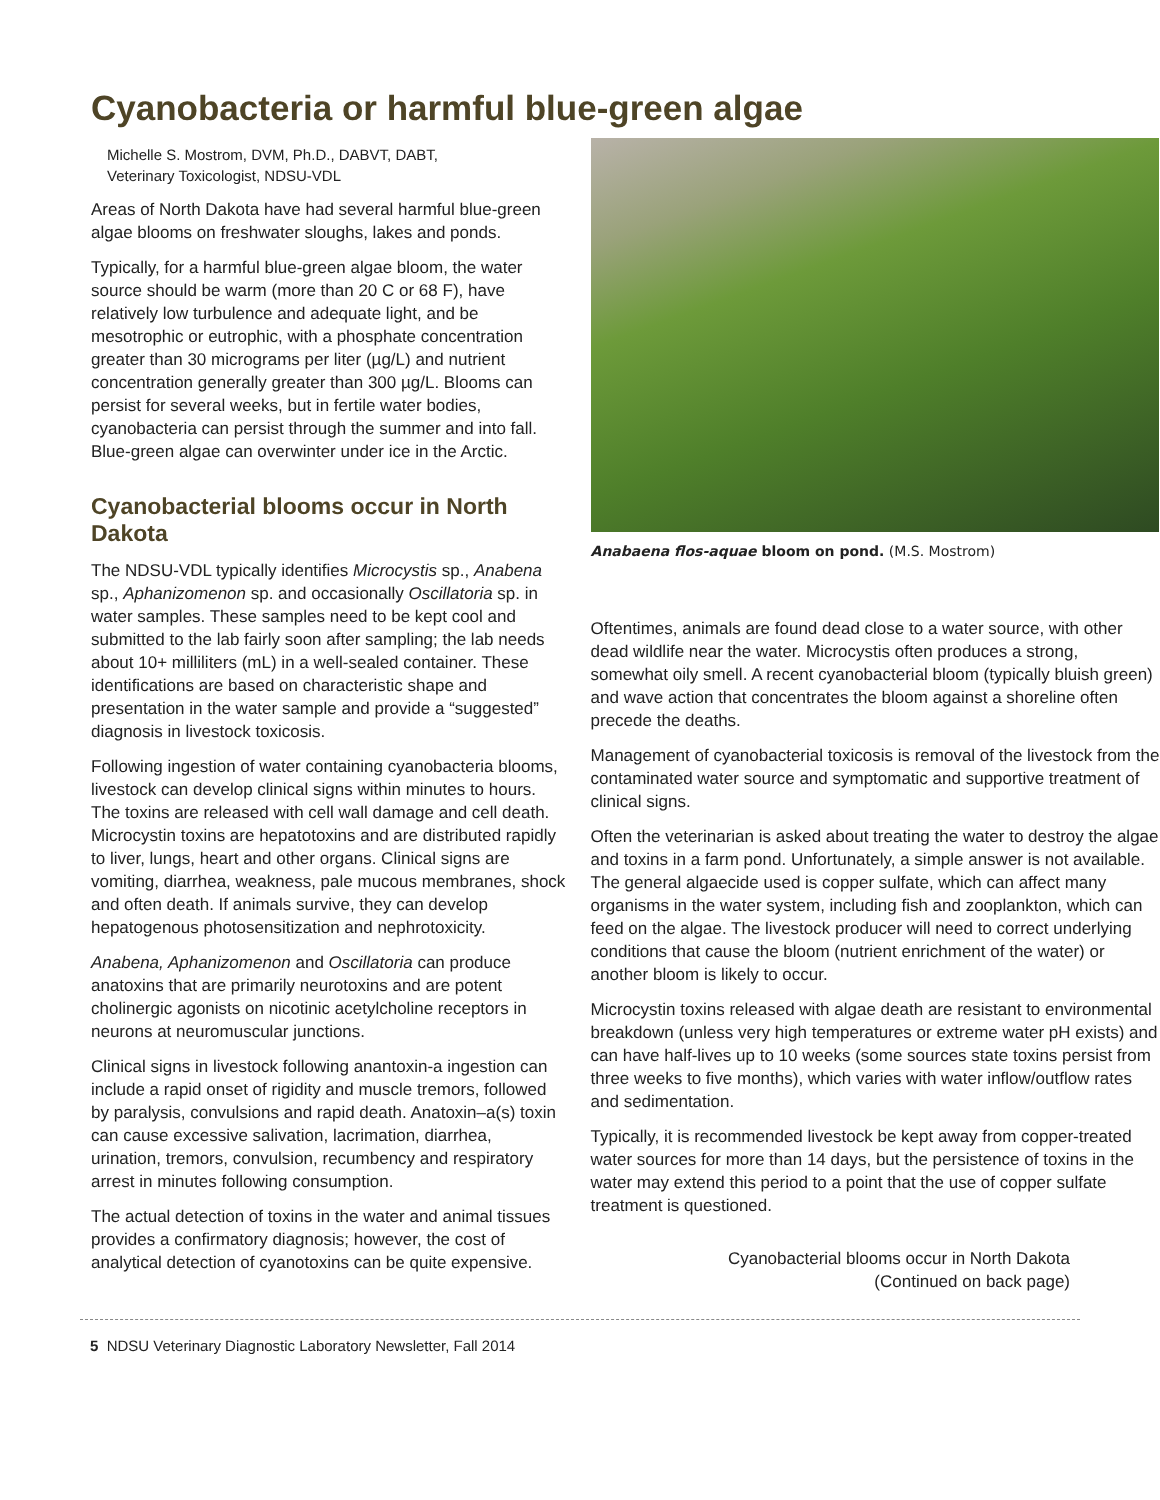Cyanobacteria or harmful blue-green algae
Michelle S. Mostrom, DVM, Ph.D., DABVT, DABT,
Veterinary Toxicologist, NDSU-VDL
Areas of North Dakota have had several harmful blue-green algae blooms on freshwater sloughs, lakes and ponds.
Typically, for a harmful blue-green algae bloom, the water source should be warm (more than 20 C or 68 F), have relatively low turbulence and adequate light, and be mesotrophic or eutrophic, with a phosphate concentration greater than 30 micrograms per liter (µg/L) and nutrient concentration generally greater than 300 µg/L. Blooms can persist for several weeks, but in fertile water bodies, cyanobacteria can persist through the summer and into fall. Blue-green algae can overwinter under ice in the Arctic.
Cyanobacterial blooms occur in North Dakota
The NDSU-VDL typically identifies Microcystis sp., Anabena sp., Aphanizomenon sp. and occasionally Oscillatoria sp. in water samples. These samples need to be kept cool and submitted to the lab fairly soon after sampling; the lab needs about 10+ milliliters (mL) in a well-sealed container. These identifications are based on characteristic shape and presentation in the water sample and provide a “suggested” diagnosis in livestock toxicosis.
Following ingestion of water containing cyanobacteria blooms, livestock can develop clinical signs within minutes to hours. The toxins are released with cell wall damage and cell death. Microcystin toxins are hepatotoxins and are distributed rapidly to liver, lungs, heart and other organs. Clinical signs are vomiting, diarrhea, weakness, pale mucous membranes, shock and often death. If animals survive, they can develop hepatogenous photosensitization and nephrotoxicity.
Anabena, Aphanizomenon and Oscillatoria can produce anatoxins that are primarily neurotoxins and are potent cholinergic agonists on nicotinic acetylcholine receptors in neurons at neuromuscular junctions.
Clinical signs in livestock following anantoxin-a ingestion can include a rapid onset of rigidity and muscle tremors, followed by paralysis, convulsions and rapid death. Anatoxin–a(s) toxin can cause excessive salivation, lacrimation, diarrhea, urination, tremors, convulsion, recumbency and respiratory arrest in minutes following consumption.
The actual detection of toxins in the water and animal tissues provides a confirmatory diagnosis; however, the cost of analytical detection of cyanotoxins can be quite expensive.
Anabaena flos-aquae bloom on pond. (M.S. Mostrom)
Oftentimes, animals are found dead close to a water source, with other dead wildlife near the water. Microcystis often produces a strong, somewhat oily smell. A recent cyanobacterial bloom (typically bluish green) and wave action that concentrates the bloom against a shoreline often precede the deaths.
Management of cyanobacterial toxicosis is removal of the livestock from the contaminated water source and symptomatic and supportive treatment of clinical signs.
Often the veterinarian is asked about treating the water to destroy the algae and toxins in a farm pond. Unfortunately, a simple answer is not available. The general algaecide used is copper sulfate, which can affect many organisms in the water system, including fish and zooplankton, which can feed on the algae. The livestock producer will need to correct underlying conditions that cause the bloom (nutrient enrichment of the water) or another bloom is likely to occur.
Microcystin toxins released with algae death are resistant to environmental breakdown (unless very high temperatures or extreme water pH exists) and can have half-lives up to 10 weeks (some sources state toxins persist from three weeks to five months), which varies with water inflow/outflow rates and sedimentation.
Typically, it is recommended livestock be kept away from copper-treated water sources for more than 14 days, but the persistence of toxins in the water may extend this period to a point that the use of copper sulfate treatment is questioned.
Cyanobacterial blooms occur in North Dakota
(Continued on back page)
5 NDSU Veterinary Diagnostic Laboratory Newsletter, Fall 2014